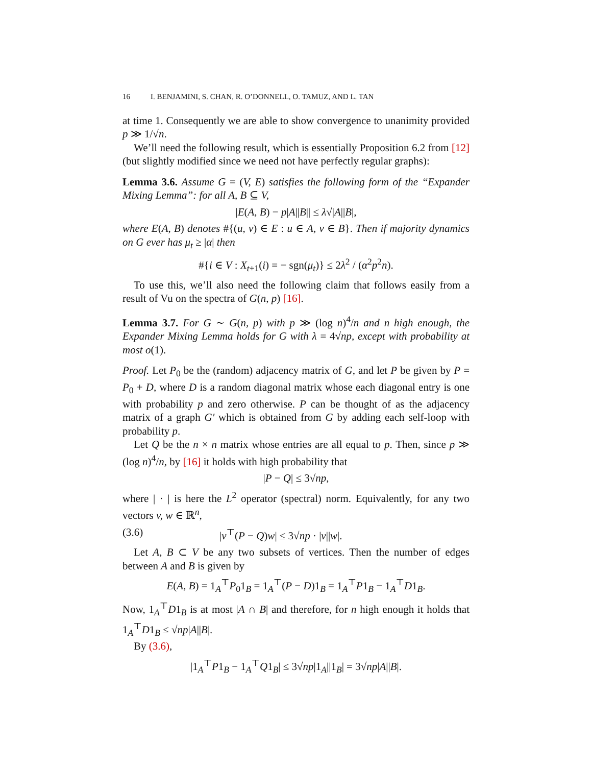16 I. BENJAMINI, S. CHAN, R. O’DONNELL, O. TAMUZ, AND L. TAN
at time 1. Consequently we are able to show convergence to unanimity provided p ≫ 1/√n.
We’ll need the following result, which is essentially Proposition 6.2 from [12] (but slightly modified since we need not have perfectly regular graphs):
Lemma 3.6. Assume G = (V, E) satisfies the following form of the “Expander Mixing Lemma”: for all A, B ⊆ V,
|E(A, B) − p|A||B|| ≤ λ√|A||B|,
where E(A, B) denotes #{(u, v) ∈ E : u ∈ A, v ∈ B}. Then if majority dynamics on G ever has μ<sub>t</sub> ≥ |α| then
#{i ∈ V : X<sub>t+1</sub>(i) = − sgn(μ<sub>t</sub>)} ≤ 2λ<sup>2</sup> / (α<sup>2</sup>p<sup>2</sup>n).
To use this, we’ll also need the following claim that follows easily from a result of Vu on the spectra of G(n, p) [16].
Lemma 3.7. For G ∼ G(n, p) with p ≫ (log n)<sup>4</sup>/n and n high enough, the Expander Mixing Lemma holds for G with λ = 4√np, except with probability at most o(1).
Proof. Let P<sub>0</sub> be the (random) adjacency matrix of G, and let P be given by P = P<sub>0</sub> + D, where D is a random diagonal matrix whose each diagonal entry is one with probability p and zero otherwise. P can be thought of as the adjacency matrix of a graph G′ which is obtained from G by adding each self-loop with probability p.
Let Q be the n × n matrix whose entries are all equal to p. Then, since p ≫ (log n)<sup>4</sup>/n, by [16] it holds with high probability that
|P − Q| ≤ 3√np,
where | · | is here the L<sup>2</sup> operator (spectral) norm. Equivalently, for any two vectors v, w ∈ ℝ<sup>n</sup>,
(3.6) |v<sup>⊤</sup>(P − Q)w| ≤ 3√np · |v||w|.
Let A, B ⊂ V be any two subsets of vertices. Then the number of edges between A and B is given by
E(A, B) = 1<sub>A</sub><sup>⊤</sup>P<sub>0</sub>1<sub>B</sub> = 1<sub>A</sub><sup>⊤</sup>(P − D)1<sub>B</sub> = 1<sub>A</sub><sup>⊤</sup>P1<sub>B</sub> − 1<sub>A</sub><sup>⊤</sup>D1<sub>B</sub>.
Now, 1<sub>A</sub><sup>⊤</sup>D1<sub>B</sub> is at most |A ∩ B| and therefore, for n high enough it holds that 1<sub>A</sub><sup>⊤</sup>D1<sub>B</sub> ≤ √np|A||B|.
By (3.6),
|1<sub>A</sub><sup>⊤</sup>P1<sub>B</sub> − 1<sub>A</sub><sup>⊤</sup>Q1<sub>B</sub>| ≤ 3√np|1<sub>A</sub>||1<sub>B</sub>| = 3√np|A||B|.